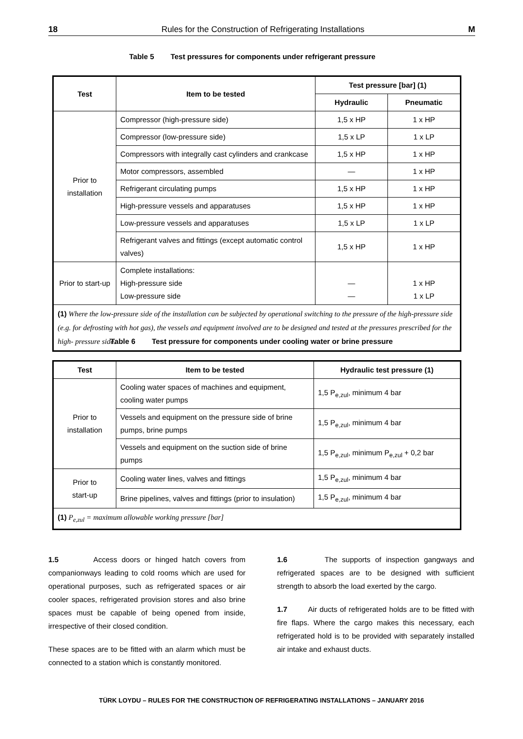18 Rules for the Construction of Refrigerating Installations M
Table 5 Test pressures for components under refrigerant pressure
| Test | Item to be tested | Test pressure [bar] (1) | |
| --- | --- | --- | --- |
| | | Hydraulic | Pneumatic |
| Prior to installation | Compressor (high-pressure side) | 1,5 x HP | 1 x HP |
| | Compressor (low-pressure side) | 1,5 x LP | 1 x LP |
| | Compressors with integrally cast cylinders and crankcase | 1,5 x HP | 1 x HP |
| | Motor compressors, assembled | — | 1 x HP |
| | Refrigerant circulating pumps | 1,5 x HP | 1 x HP |
| | High-pressure vessels and apparatuses | 1,5 x HP | 1 x HP |
| | Low-pressure vessels and apparatuses | 1,5 x LP | 1 x LP |
| | Refrigerant valves and fittings (except automatic control valves) | 1,5 x HP | 1 x HP |
| Prior to start-up | Complete installations: High-pressure side Low-pressure side | — — | 1 x HP 1 x LP |
| (1) Where the low-pressure side of the installation can be subjected by operational switching to the pressure of the high-pressure side (e.g. for defrosting with hot gas), the vessels and equipment involved are to be designed and tested at the pressures prescribed for the high- pressure side. | | | |
Table 6 Test pressure for components under cooling water or brine pressure
| Test | Item to be tested | Hydraulic test pressure (1) |
| --- | --- | --- |
| Prior to installation | Cooling water spaces of machines and equipment, cooling water pumps | 1,5 P<sub>e,zul</sub>, minimum 4 bar |
| | Vessels and equipment on the pressure side of brine pumps, brine pumps | 1,5 P<sub>e,zul</sub>, minimum 4 bar |
| | Vessels and equipment on the suction side of brine pumps | 1,5 P<sub>e,zul</sub>, minimum P<sub>e,zul</sub> + 0,2 bar |
| Prior to start-up | Cooling water lines, valves and fittings | 1,5 P<sub>e,zul</sub>, minimum 4 bar |
| | Brine pipelines, valves and fittings (prior to insulation) | 1,5 P<sub>e,zul</sub>, minimum 4 bar |
| (1) P<sub>e,zul</sub> = maximum allowable working pressure [bar] | | |
1.5 Access doors or hinged hatch covers from companionways leading to cold rooms which are used for operational purposes, such as refrigerated spaces or air cooler spaces, refrigerated provision stores and also brine spaces must be capable of being opened from inside, irrespective of their closed condition.
These spaces are to be fitted with an alarm which must be connected to a station which is constantly monitored.
1.6 The supports of inspection gangways and refrigerated spaces are to be designed with sufficient strength to absorb the load exerted by the cargo.
1.7 Air ducts of refrigerated holds are to be fitted with fire flaps. Where the cargo makes this necessary, each refrigerated hold is to be provided with separately installed air intake and exhaust ducts.
TÜRK LOYDU – RULES FOR THE CONSTRUCTION OF REFRIGERATING INSTALLATIONS – JANUARY 2016